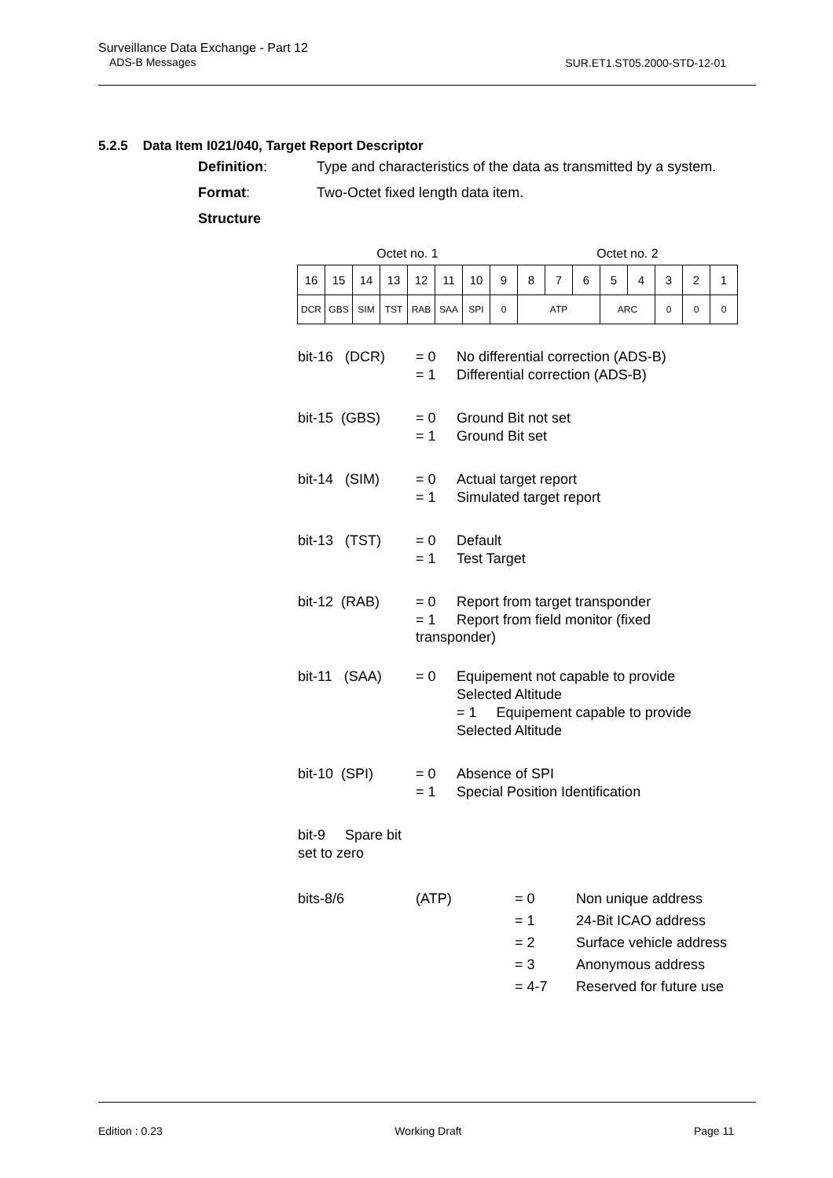Surveillance Data Exchange - Part 12
ADS-B Messages
SUR.ET1.ST05.2000-STD-12-01
5.2.5 Data Item I021/040, Target Report Descriptor
Definition: Type and characteristics of the data as transmitted by a system. Format: Two-Octet fixed length data item. Structure
| Octet no. 1 | | | | | | | | Octet no. 2 | | | | | | | |
| 16 | 15 | 14 | 13 | 12 | 11 | 10 | 9 | 8 | 7 | 6 | 5 | 4 | 3 | 2 | 1 |
| DCR | GBS | SIM | TST | RAB | SAA | SPI | 0 | ATP | | | ARC | | 0 | 0 | 0 |
bit-16 (DCR) = 0
= 1 No differential correction (ADS-B)
Differential correction (ADS-B)
bit-15 (GBS) = 0
= 1 Ground Bit not set
Ground Bit set
bit-14 (SIM) = 0
= 1 Actual target report
Simulated target report
bit-13 (TST) = 0
= 1 Default
Test Target
bit-12 (RAB) = 0
= 1 Report from target transponder
Report from field monitor (fixed
transponder)
bit-11 (SAA) = 0 Equipement not capable to provide
Selected Altitude
= 1 Equipement capable to provide
Selected Altitude
bit-10 (SPI) = 0
= 1 Absence of SPI
Special Position Identification
bit-9 Spare bit set to zero
bits-8/6 (ATP) = 0
= 1
= 2
= 3
= 4-7 Non unique address
24-Bit ICAO address
Surface vehicle address
Anonymous address
Reserved for future use
Edition : 0.23 Working Draft Page 11